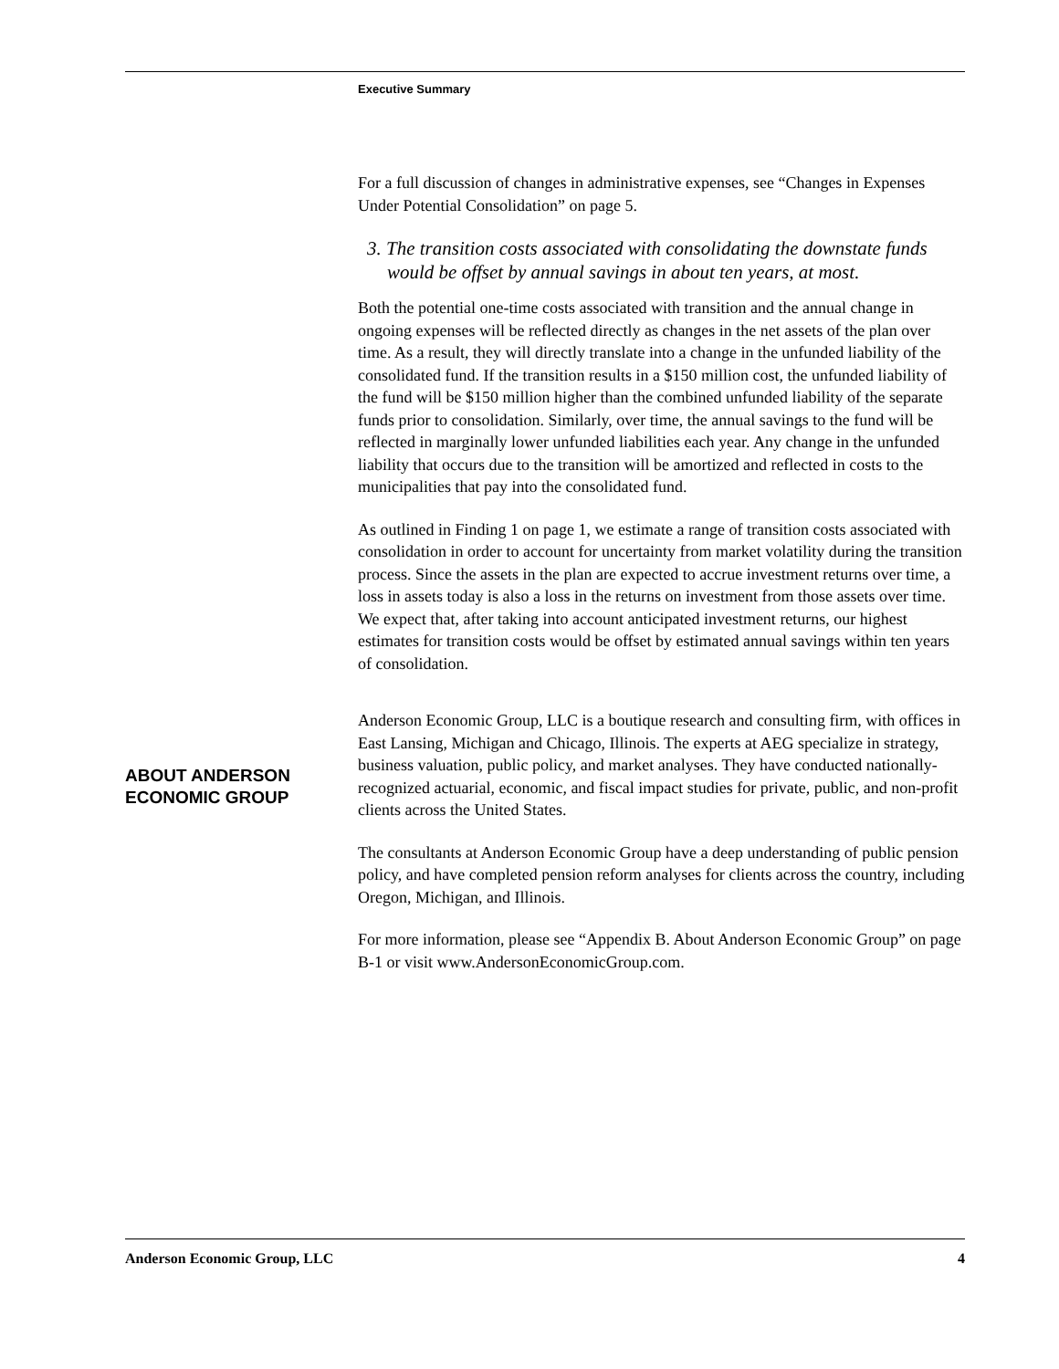Executive Summary
For a full discussion of changes in administrative expenses, see “Changes in Expenses Under Potential Consolidation” on page 5.
3. The transition costs associated with consolidating the downstate funds would be offset by annual savings in about ten years, at most.
Both the potential one-time costs associated with transition and the annual change in ongoing expenses will be reflected directly as changes in the net assets of the plan over time. As a result, they will directly translate into a change in the unfunded liability of the consolidated fund. If the transition results in a $150 million cost, the unfunded liability of the fund will be $150 million higher than the combined unfunded liability of the separate funds prior to consolidation. Similarly, over time, the annual savings to the fund will be reflected in marginally lower unfunded liabilities each year. Any change in the unfunded liability that occurs due to the transition will be amortized and reflected in costs to the municipalities that pay into the consolidated fund.
As outlined in Finding 1 on page 1, we estimate a range of transition costs associated with consolidation in order to account for uncertainty from market volatility during the transition process. Since the assets in the plan are expected to accrue investment returns over time, a loss in assets today is also a loss in the returns on investment from those assets over time. We expect that, after taking into account anticipated investment returns, our highest estimates for transition costs would be offset by estimated annual savings within ten years of consolidation.
Anderson Economic Group, LLC is a boutique research and consulting firm, with offices in East Lansing, Michigan and Chicago, Illinois. The experts at AEG specialize in strategy, business valuation, public policy, and market analyses. They have conducted nationally-recognized actuarial, economic, and fiscal impact studies for private, public, and non-profit clients across the United States.
The consultants at Anderson Economic Group have a deep understanding of public pension policy, and have completed pension reform analyses for clients across the country, including Oregon, Michigan, and Illinois.
For more information, please see “Appendix B. About Anderson Economic Group” on page B-1 or visit www.AndersonEconomicGroup.com.
ABOUT ANDERSON
ECONOMIC GROUP
Anderson Economic Group, LLC 4